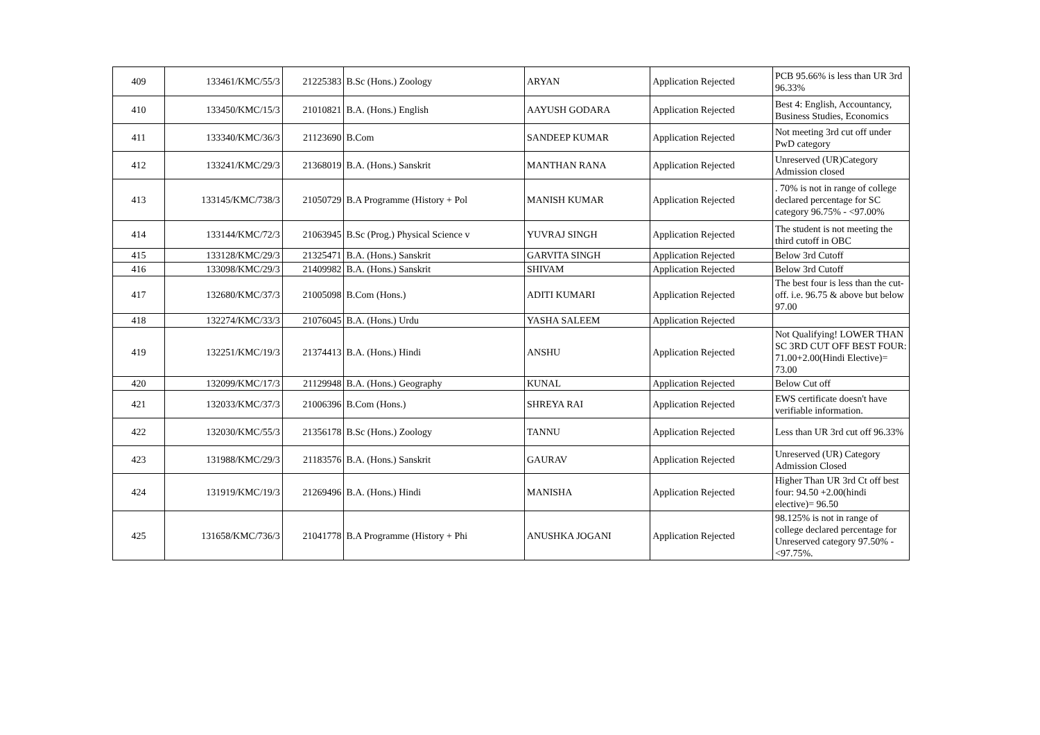| 409 | 133461/KMC/55/3 | 21225383 | B.Sc (Hons.) Zoology | ARYAN | Application Rejected | PCB 95.66% is less than UR 3rd 96.33% |
| 410 | 133450/KMC/15/3 | 21010821 | B.A. (Hons.) English | AAYUSH GODARA | Application Rejected | Best 4: English, Accountancy, Business Studies, Economics |
| 411 | 133340/KMC/36/3 | 21123690 | B.Com | SANDEEP KUMAR | Application Rejected | Not meeting 3rd cut off under PwD category |
| 412 | 133241/KMC/29/3 | 21368019 | B.A. (Hons.) Sanskrit | MANTHAN RANA | Application Rejected | Unreserved (UR)Category Admission closed |
| 413 | 133145/KMC/738/3 | 21050729 | B.A Programme (History + Pol | MANISH KUMAR | Application Rejected | . 70% is not in range of college declared percentage for SC category 96.75% - <97.00% |
| 414 | 133144/KMC/72/3 | 21063945 | B.Sc (Prog.) Physical Science v | YUVRAJ SINGH | Application Rejected | The student is not meeting the third cutoff in OBC |
| 415 | 133128/KMC/29/3 | 21325471 | B.A. (Hons.) Sanskrit | GARVITA SINGH | Application Rejected | Below 3rd Cutoff |
| 416 | 133098/KMC/29/3 | 21409982 | B.A. (Hons.) Sanskrit | SHIVAM | Application Rejected | Below 3rd Cutoff |
| 417 | 132680/KMC/37/3 | 21005098 | B.Com (Hons.) | ADITI KUMARI | Application Rejected | The best four is less than the cut-off. i.e. 96.75 & above but below 97.00 |
| 418 | 132274/KMC/33/3 | 21076045 | B.A. (Hons.) Urdu | YASHA SALEEM | Application Rejected | |
| 419 | 132251/KMC/19/3 | 21374413 | B.A. (Hons.) Hindi | ANSHU | Application Rejected | Not Qualifying! LOWER THAN SC 3RD CUT OFF BEST FOUR: 71.00+2.00(Hindi Elective)= 73.00 |
| 420 | 132099/KMC/17/3 | 21129948 | B.A. (Hons.) Geography | KUNAL | Application Rejected | Below Cut off |
| 421 | 132033/KMC/37/3 | 21006396 | B.Com (Hons.) | SHREYA RAI | Application Rejected | EWS certificate doesn't have verifiable information. |
| 422 | 132030/KMC/55/3 | 21356178 | B.Sc (Hons.) Zoology | TANNU | Application Rejected | Less than UR 3rd cut off 96.33% |
| 423 | 131988/KMC/29/3 | 21183576 | B.A. (Hons.) Sanskrit | GAURAV | Application Rejected | Unreserved (UR) Category Admission Closed |
| 424 | 131919/KMC/19/3 | 21269496 | B.A. (Hons.) Hindi | MANISHA | Application Rejected | Higher Than UR 3rd Ct off best four: 94.50 +2.00(hindi elective)= 96.50 |
| 425 | 131658/KMC/736/3 | 21041778 | B.A Programme (History + Phi | ANUSHKA JOGANI | Application Rejected | 98.125% is not in range of college declared percentage for Unreserved category 97.50% - <97.75%. |